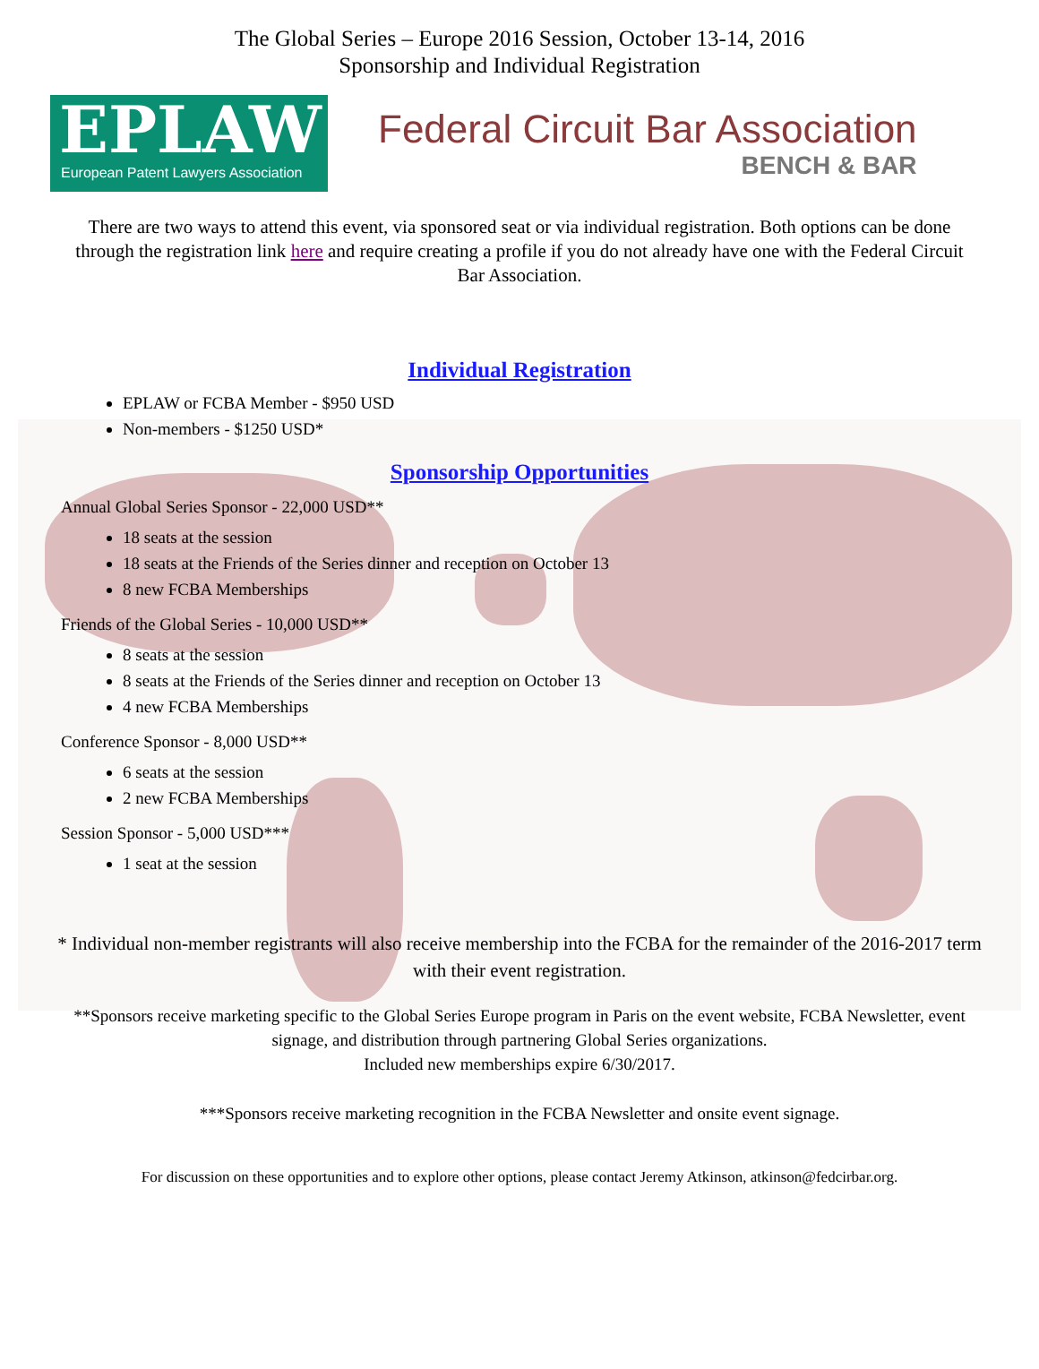The Global Series – Europe 2016 Session, October 13-14, 2016
Sponsorship and Individual Registration
EPLAW
European Patent Lawyers Association
Federal Circuit Bar Association
BENCH & BAR
There are two ways to attend this event, via sponsored seat or via individual registration. Both options can be done through the registration link here and require creating a profile if you do not already have one with the Federal Circuit Bar Association.
Individual Registration
EPLAW or FCBA Member - $950 USD
Non-members - $1250 USD*
Sponsorship Opportunities
Annual Global Series Sponsor - 22,000 USD**
18 seats at the session
18 seats at the Friends of the Series dinner and reception on October 13
8 new FCBA Memberships
Friends of the Global Series - 10,000 USD**
8 seats at the session
8 seats at the Friends of the Series dinner and reception on October 13
4 new FCBA Memberships
Conference Sponsor - 8,000 USD**
6 seats at the session
2 new FCBA Memberships
Session Sponsor - 5,000 USD***
1 seat at the session
* Individual non-member registrants will also receive membership into the FCBA for the remainder of the 2016-2017 term with their event registration.
**Sponsors receive marketing specific to the Global Series Europe program in Paris on the event website, FCBA Newsletter, event signage, and distribution through partnering Global Series organizations.
Included new memberships expire 6/30/2017.
***Sponsors receive marketing recognition in the FCBA Newsletter and onsite event signage.
For discussion on these opportunities and to explore other options, please contact Jeremy Atkinson, atkinson@fedcirbar.org.